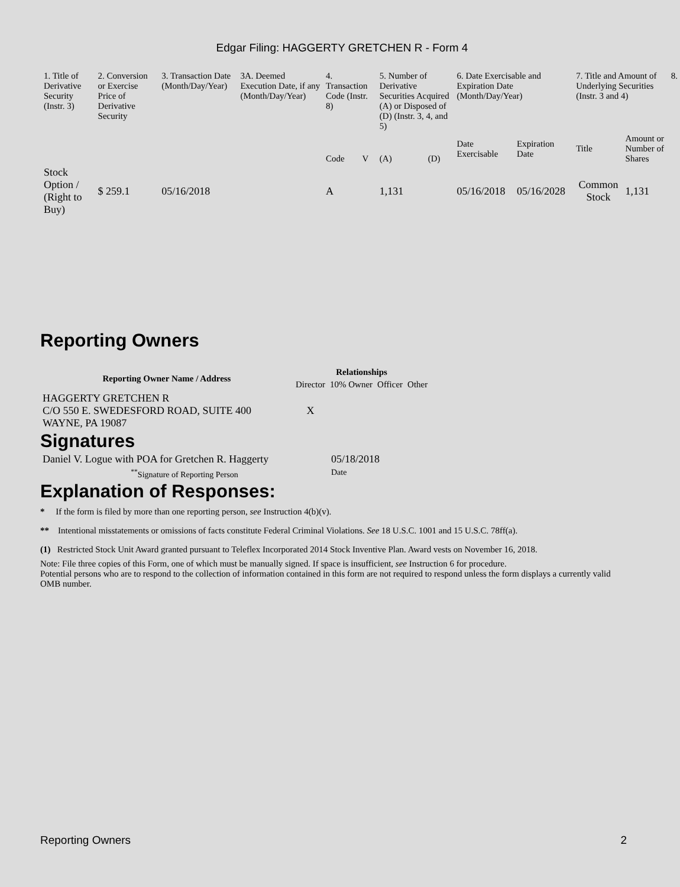Edgar Filing: HAGGERTY GRETCHEN R - Form 4
| 1. Title of Derivative Security (Instr. 3) | 2. Conversion or Exercise Price of Derivative Security | 3. Transaction Date (Month/Day/Year) | 3A. Deemed Execution Date, if any (Month/Day/Year) | 4. Transaction Code (Instr. 8) | | 5. Number of Derivative Securities Acquired (A) or Disposed of (D) (Instr. 3, 4, and 5) | | 6. Date Exercisable and Expiration Date (Month/Day/Year) | | 7. Title and Amount of Underlying Securities (Instr. 3 and 4) | | 8. |
| --- | --- | --- | --- | --- | --- | --- | --- | --- | --- | --- | --- | --- |
| | | | | Code | V | (A) | (D) | Date Exercisable | Expiration Date | Title | Amount or Number of Shares | |
| Stock Option / (Right to Buy) | $ 259.1 | 05/16/2018 | | A | | 1,131 | | 05/16/2018 | 05/16/2028 | Common Stock | 1,131 | |
Reporting Owners
| Reporting Owner Name / Address | Relationships | | | |
| --- | --- | --- | --- | --- |
| | Director | 10% Owner | Officer | Other |
| HAGGERTY GRETCHEN R C/O 550 E. SWEDESFORD ROAD, SUITE 400 WAYNE, PA 19087 | X | | | |
Signatures
| Daniel V. Logue with POA for Gretchen R. Haggerty | 05/18/2018 |
| <sup>**</sup> Signature of Reporting Person | Date |
Explanation of Responses:
* If the form is filed by more than one reporting person, see Instruction 4(b)(v).
** Intentional misstatements or omissions of facts constitute Federal Criminal Violations. See 18 U.S.C. 1001 and 15 U.S.C. 78ff(a).
(1) Restricted Stock Unit Award granted pursuant to Teleflex Incorporated 2014 Stock Inventive Plan. Award vests on November 16, 2018.
Note: File three copies of this Form, one of which must be manually signed. If space is insufficient, see Instruction 6 for procedure.
Potential persons who are to respond to the collection of information contained in this form are not required to respond unless the form displays a currently valid OMB number.
Reporting Owners 2